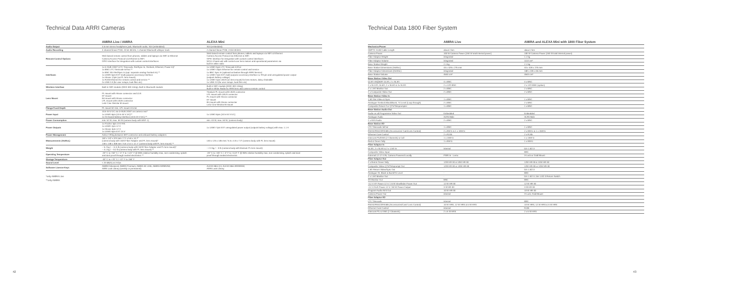Technical Data ARRI Cameras
| | AMIRA Live / AMIRA | ALEXA Mini |
| --- | --- | --- |
| Audio Output | 3.5 mm stereo headphone jack, Bluetooth audio, SDI (embedded) | SDI (embedded) |
| Audio Recording | 4 channel linear PCM, 24 bit 48 kHz, 1 channel Bluetooth whisper track | 2 channel linear PCM, 24 bit 48 kHz |
| Remote Control Options | Web-based remote control from phones, tablets and laptops via WiFi & Ethernet Camera Access Protocol via Ethernet & WiFi GPIO interface for integration with custom control interfaces | Web-based remote control from phones, tablets and laptops via WiFi & Ethernet Camera Access Protocol via Ethernet & WiFi GPIO interface for integration with custom control interfaces WCU-4 hand-unit with control over lens motors and operational parameters via built-in white radio |
| Interfaces | 1x D-SUB 24W7 (LTC Timecode, Ret/Sync In, Genlock, Ethernet, Power In)* 1x BNC LTC Timecode In/Out ** 1x BNC SDI Ret/Sync In (opt. separate analog Genlock In) ** 1x LEMO 6pin EXT multi purpose accessory interface 1x Hirose 12pin (on PL lens mount) 1x RJ45 Ethernet for remote control and service ** 2x USB 2.0 (for user setups, look files etc) | 1x LEMO 5pin LTC Timecode In/Out 1x LEMO 10pin Ethernet for remote control and service 1x BNC Sync In (optional activation through ARRI Service) 1x LEMO 7pin EXT multi-purpose accessory interface w. RS pin and unregulated power output (outputs battery voltage) 1x LEMO 4pin LBUS (on lens mount) for lens motors, daisy chainable 1x USB 2.0 (for user setups, look files etc) |
| Wireless Interface | Built-in WiFi module (IEEE 802.11b/g), Built-in Bluetooth module | Built-in WiFi module (IEEE 802.11b/g), Built-in White Radio for ARRI lens and camera remote control |
| Lens Mount | PL mount with Hirose connector and LDS EF mount B4 mount with Hirose connector LPL mount with LBUS connector Leitz Cine Wetzlar M mount | Titanium PL mount with LBUS connector LPL mount with LBUS connector PL mount with Hirose connector EF mount B4 mount with Hirose connector Leitz Cine Wetzlar M mount |
| Flange Focal Depth | PL mount 52 mm, LPL mount 44 mm | |
| Power Input | 10.5-34 V DC via D-SUB 24W7 on camera rear* 1x LEMO 8pin (10.5-34 V DC)** 1x On-board battery interface (10.5-24 V DC) ** | 1x LEMO 8pin (10.5-34 V DC) |
| Power Consumption | min. 52 W, max. 84 W (camera body with MVF-1) | min. 43 W, max. 84 W, (camera body) |
| Power Outputs | 1x Fischer 3pin 24 V RS 1x LEMO 2pin 12 V 1x Hirose 4pin 12 V 1x LEMO 6pin EXT 24 V | 1x LEMO 7pin EXT unregulated power output (outputs battery voltage) with max. 1.1 A |
| Power Management | Active ORing between BAT connector and onboard battery adapters | - |
| Measurements (HxWxL) | 182 x 147 x 374 mm / 7.2 x 5.8 x 14.7" (camera body with 1820 Fiber Adapter and PL lens mount)* 149 x 139 x 309 mm / 5.8 x 5.4 x 12.1" (camera body with PL lens mount) ** | 140 x 125 x 185 mm / 5.5 x 4.9 x 7.3" (camera body with PL lens mount) |
| Weight | ~ 5.2 kg / ~ 11.5 lb (camera body with 1820 Fiber Adapter and PL lens mount)* ~ 4.1 kg / ~ 9.2 lb (camera body with PL lens mount) ** | ~ 2.3 kg / ~ 5 lb (camera body with titanium PL lens mount) |
| Operating Temperature | -20° C to +50° C / -4° F to +122° F @ 95% relative humidity max, non condensing, splash and dust proof through sealed electronics ** | -20° C to +45° C / -4° F to +113° F @ 95% relative humidity max, non condensing, splash and dust proof through sealed electronics |
| Storage Temperature | -30° C to +70° C / -22° F to 158° F | |
| Sound Level | < 20 dB(A) at 24 fps | |
| Software License Keys | AMIRA Advanced, AMIRA Premium, AMIRA 4K UHD, AMIRA ARRIRAW, ARRI Look Library (weekly or permanent) | ALEXA Mini 4:3, ALEXA Mini ARRIRAW, ARRI Look Library |
*only AMIRA Live
**only AMIRA
42
Technical Data 1800 Fiber System
| | AMIRA Live | AMIRA and ALEXA Mini with 1800 Fiber System |
| --- | --- | --- |
| Mechanics/Power | | |
| SMPTE 311M Cable Length | about 2 km | about 2 km |
| Camera Power | 100 W Camera Power (150 W total internal power) | 100 W Camera Power (150 W total internal power) |
| Fiber Adaptor Weight | integrated | 1.1 kg |
| Fiber Adaptor Volume | integrated | 1110 cm³ |
| Base Station Weight | 2.1 kg | 2.1 kg |
| Base Station Dimensions (HxWxL) | 43 x 429 x 275 mm | 43 x 429 x 275 mm |
| Fiber Adaptor Dimensions (HxWxL) | integrated | 189 x 105 x 65 mm |
| Base Station Volume | 4644 cm³ | 4644 cm³ |
| Base Station Video Out | | |
| QL3G 4K@60P, DL3G, 2 x SL3G | 4 x BNC | 4 x BNC |
| 2 x SL12G, DL6G, 2 x SL6G & 2x SL3G | 2 x 12G BNC | 2 x 12G BNC (option) |
| 2 x 1.5G Monitor Out | 2 x BNC | 2 x BNC |
| 2 x Composite Video Out | 2 x BNC | 2 x BNC |
| Base Station Video In | | |
| 1.5G Ret Video & Sync | 1 x BNC | 1 x BNC |
| Analogue Genlock Black/Burst, Tri Level (Loop through) | 2 x BNC | 2 x BNC |
| Composite Return For QTV/Teleprompter | 1 x BNC | 1 x BNC |
| Base Station Audio Out | | |
| Audio on all Programme Video Out | Embedded | Embedded |
| Analogue Audio | XLR5 Male | XLR5 Male |
| 2 x AES Audio | 2 x BNC | 2 x BNC |
| Base Station I/O | | |
| LTC Timecode In/Out | 1 x BNC | 1 x BNC |
| RS232/RS422/RS485 (Accessories/ Cam/Lens Control) | 2 x 9W-D & 1 x 15W-D | 2 x 9W-D & 1 x 15W-D |
| Ethernet Cam Control | 2 x RJ45 | 2 x RJ45 |
| Intercom PD/ENG (2 Channels) & Call | 1 x 15W-D | 1 x 15W-D |
| Red & Green Tally | 1 x 9W-D | 1 x 9W-D |
| Fiber Adaptor In | | |
| DL3G, 2 x SL3G & 2 x 1.5G In | internal | Din 1.0/2.3 |
| Composite Video Input | - | BNC |
| External 12-17 V IN, Camera Powered Locally | PWR In - Lemo | V-Lock or Gold Mount |
| Fiber Adaptor Out | | |
| 2 x Red & Green Tally | 12W HR-30 & 10W HR-30 | 12W HR-30 & 10W HR-30 |
| Composite Video QTV/Teleprompt Out | 12W HR-30 or 10W HR-30 | 12W HR-30 or 10W HR-30 |
| 1.5G Return Video/Sync Out | - | Din 1.0/2.3 |
| Analogue GL Black & Burst/Tri Level | - | BNC |
| 2 x 1.5G Monitor Out | - | Din 1.0/2.3, Din 1.0/2.3 Return Switch |
| 3G Monitor Out | BNC | BNC |
| +12 V VF Power 12 V / 24 W Viewfinder Power Out | 12 W HR-30 | 12 W HR-30 |
| +12 V AUX Power 12 V / 50 W Power Output | 3 W HR-30 | 3 W HR-30 |
| Program Audio AES Out | 10 W HR-30 | 10 W HR-30 |
| Camera Power Out | internal | V-Lock, Gold Mount |
| Fiber Adaptor I/O | | |
| LTC Timecode | internal | BNC |
| RS232/RS422/RS485 (Accessories/Cam/ Lens Control) | 10 W HRS, 12 W HRS & 6 W HRS | 10 W HRS, 12 W HRS & 6 W HRS |
| Ethernet Cam Control | internal | RJ45 |
| Intercom PD & ENG (2 Channels) | 2 x 6 W HRS | 2 x 6 W HRS |
43